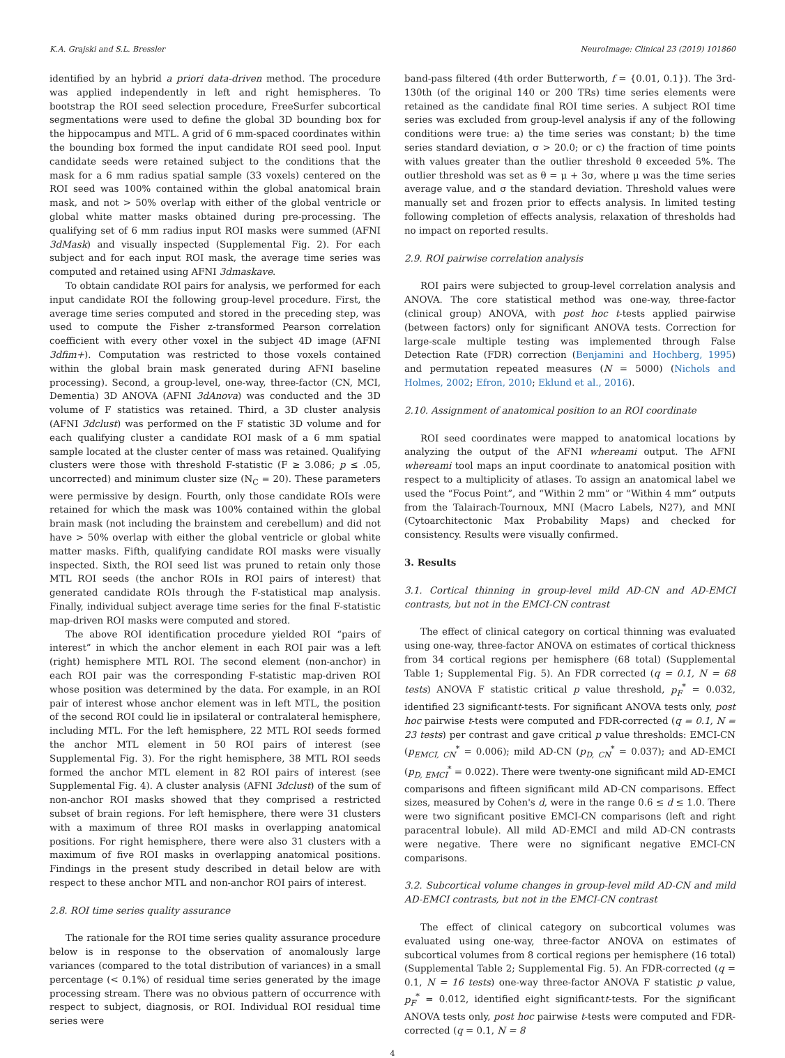K.A. Grajski and S.L. Bressler NeuroImage: Clinical 23 (2019) 101860
identified by an hybrid a priori data-driven method. The procedure was applied independently in left and right hemispheres. To bootstrap the ROI seed selection procedure, FreeSurfer subcortical segmentations were used to define the global 3D bounding box for the hippocampus and MTL. A grid of 6 mm-spaced coordinates within the bounding box formed the input candidate ROI seed pool. Input candidate seeds were retained subject to the conditions that the mask for a 6 mm radius spatial sample (33 voxels) centered on the ROI seed was 100% contained within the global anatomical brain mask, and not > 50% overlap with either of the global ventricle or global white matter masks obtained during pre-processing. The qualifying set of 6 mm radius input ROI masks were summed (AFNI 3dMask) and visually inspected (Supplemental Fig. 2). For each subject and for each input ROI mask, the average time series was computed and retained using AFNI 3dmaskave.
To obtain candidate ROI pairs for analysis, we performed for each input candidate ROI the following group-level procedure. First, the average time series computed and stored in the preceding step, was used to compute the Fisher z-transformed Pearson correlation coefficient with every other voxel in the subject 4D image (AFNI 3dfim+). Computation was restricted to those voxels contained within the global brain mask generated during AFNI baseline processing). Second, a group-level, one-way, three-factor (CN, MCI, Dementia) 3D ANOVA (AFNI 3dAnova) was conducted and the 3D volume of F statistics was retained. Third, a 3D cluster analysis (AFNI 3dclust) was performed on the F statistic 3D volume and for each qualifying cluster a candidate ROI mask of a 6 mm spatial sample located at the cluster center of mass was retained. Qualifying clusters were those with threshold F-statistic (F ≥ 3.086; p ≤ .05, uncorrected) and minimum cluster size (N<sub>C</sub> = 20). These parameters were permissive by design. Fourth, only those candidate ROIs were retained for which the mask was 100% contained within the global brain mask (not including the brainstem and cerebellum) and did not have > 50% overlap with either the global ventricle or global white matter masks. Fifth, qualifying candidate ROI masks were visually inspected. Sixth, the ROI seed list was pruned to retain only those MTL ROI seeds (the anchor ROIs in ROI pairs of interest) that generated candidate ROIs through the F-statistical map analysis. Finally, individual subject average time series for the final F-statistic map-driven ROI masks were computed and stored.
The above ROI identification procedure yielded ROI “pairs of interest” in which the anchor element in each ROI pair was a left (right) hemisphere MTL ROI. The second element (non-anchor) in each ROI pair was the corresponding F-statistic map-driven ROI whose position was determined by the data. For example, in an ROI pair of interest whose anchor element was in left MTL, the position of the second ROI could lie in ipsilateral or contralateral hemisphere, including MTL. For the left hemisphere, 22 MTL ROI seeds formed the anchor MTL element in 50 ROI pairs of interest (see Supplemental Fig. 3). For the right hemisphere, 38 MTL ROI seeds formed the anchor MTL element in 82 ROI pairs of interest (see Supplemental Fig. 4). A cluster analysis (AFNI 3dclust) of the sum of non-anchor ROI masks showed that they comprised a restricted subset of brain regions. For left hemisphere, there were 31 clusters with a maximum of three ROI masks in overlapping anatomical positions. For right hemisphere, there were also 31 clusters with a maximum of five ROI masks in overlapping anatomical positions. Findings in the present study described in detail below are with respect to these anchor MTL and non-anchor ROI pairs of interest.
2.8. ROI time series quality assurance
The rationale for the ROI time series quality assurance procedure below is in response to the observation of anomalously large variances (compared to the total distribution of variances) in a small percentage (< 0.1%) of residual time series generated by the image processing stream. There was no obvious pattern of occurrence with respect to subject, diagnosis, or ROI. Individual ROI residual time series were
band-pass filtered (4th order Butterworth, f = {0.01, 0.1}). The 3rd-130th (of the original 140 or 200 TRs) time series elements were retained as the candidate final ROI time series. A subject ROI time series was excluded from group-level analysis if any of the following conditions were true: a) the time series was constant; b) the time series standard deviation, σ > 20.0; or c) the fraction of time points with values greater than the outlier threshold θ exceeded 5%. The outlier threshold was set as θ = μ + 3σ, where μ was the time series average value, and σ the standard deviation. Threshold values were manually set and frozen prior to effects analysis. In limited testing following completion of effects analysis, relaxation of thresholds had no impact on reported results.
2.9. ROI pairwise correlation analysis
ROI pairs were subjected to group-level correlation analysis and ANOVA. The core statistical method was one-way, three-factor (clinical group) ANOVA, with post hoc t-tests applied pairwise (between factors) only for significant ANOVA tests. Correction for large-scale multiple testing was implemented through False Detection Rate (FDR) correction (Benjamini and Hochberg, 1995) and permutation repeated measures (N = 5000) (Nichols and Holmes, 2002; Efron, 2010; Eklund et al., 2016).
2.10. Assignment of anatomical position to an ROI coordinate
ROI seed coordinates were mapped to anatomical locations by analyzing the output of the AFNI whereami output. The AFNI whereami tool maps an input coordinate to anatomical position with respect to a multiplicity of atlases. To assign an anatomical label we used the “Focus Point”, and “Within 2 mm” or “Within 4 mm” outputs from the Talairach-Tournoux, MNI (Macro Labels, N27), and MNI (Cytoarchitectonic Max Probability Maps) and checked for consistency. Results were visually confirmed.
3. Results
3.1. Cortical thinning in group-level mild AD-CN and AD-EMCI contrasts, but not in the EMCI-CN contrast
The effect of clinical category on cortical thinning was evaluated using one-way, three-factor ANOVA on estimates of cortical thickness from 34 cortical regions per hemisphere (68 total) (Supplemental Table 1; Supplemental Fig. 5). An FDR corrected (q = 0.1, N = 68 tests) ANOVA F statistic critical p value threshold, p<sub>F</sub><sup>*</sup> = 0.032, identified 23 significantt-tests. For significant ANOVA tests only, post hoc pairwise t-tests were computed and FDR-corrected (q = 0.1, N = 23 tests) per contrast and gave critical p value thresholds: EMCI-CN (p<sub>EMCI, CN</sub><sup>*</sup> = 0.006); mild AD-CN (p<sub>D, CN</sub><sup>*</sup> = 0.037); and AD-EMCI (p<sub>D, EMCI</sub><sup>*</sup> = 0.022). There were twenty-one significant mild AD-EMCI comparisons and fifteen significant mild AD-CN comparisons. Effect sizes, measured by Cohen's d, were in the range 0.6 ≤ d ≤ 1.0. There were two significant positive EMCI-CN comparisons (left and right paracentral lobule). All mild AD-EMCI and mild AD-CN contrasts were negative. There were no significant negative EMCI-CN comparisons.
3.2. Subcortical volume changes in group-level mild AD-CN and mild AD-EMCI contrasts, but not in the EMCI-CN contrast
The effect of clinical category on subcortical volumes was evaluated using one-way, three-factor ANOVA on estimates of subcortical volumes from 8 cortical regions per hemisphere (16 total) (Supplemental Table 2; Supplemental Fig. 5). An FDR-corrected (q = 0.1, N = 16 tests) one-way three-factor ANOVA F statistic p value, p<sub>F</sub><sup>*</sup> = 0.012, identified eight significantt-tests. For the significant ANOVA tests only, post hoc pairwise t-tests were computed and FDR-corrected (q = 0.1, N = 8
4